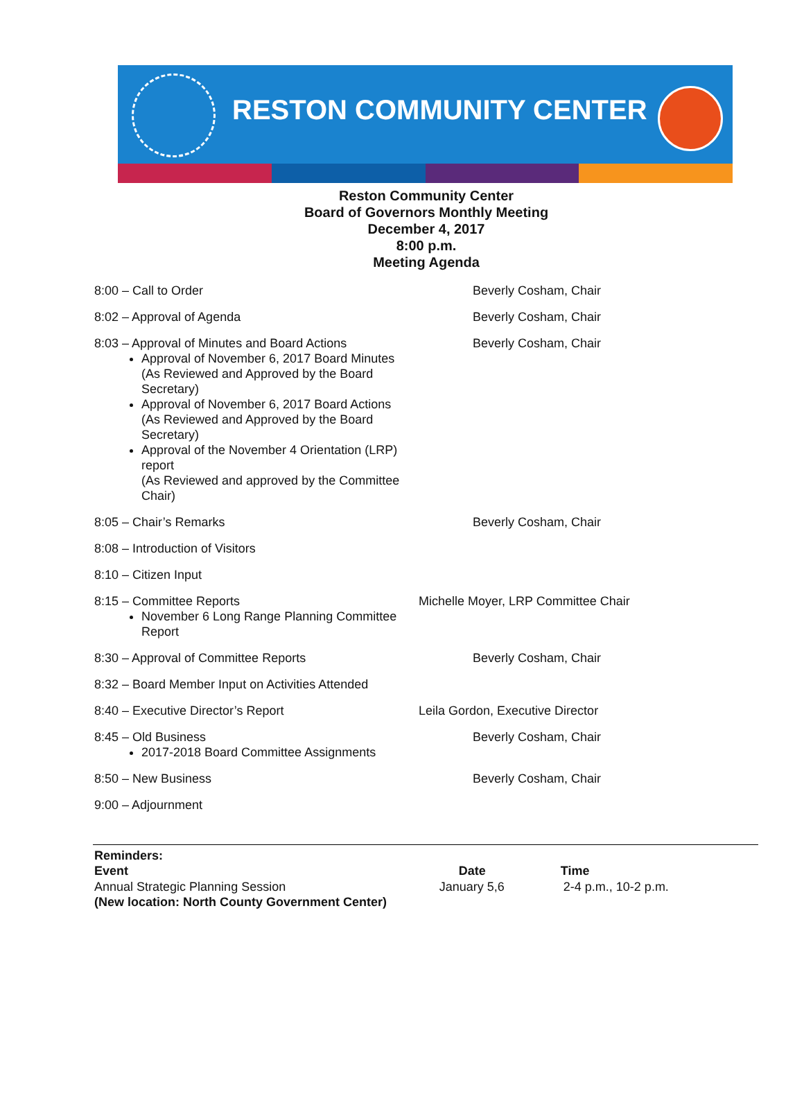RESTON COMMUNITY CENTER
Reston Community Center
Board of Governors Monthly Meeting
December 4, 2017
8:00 p.m.
Meeting Agenda
| 8:00 – Call to Order | Beverly Cosham, Chair |
| 8:02 – Approval of Agenda | Beverly Cosham, Chair |
| 8:03 – Approval of Minutes and Board Actions Approval of November 6, 2017 Board Minutes (As Reviewed and Approved by the Board Secretary) Approval of November 6, 2017 Board Actions (As Reviewed and Approved by the Board Secretary) Approval of the November 4 Orientation (LRP) report (As Reviewed and approved by the Committee Chair) | Beverly Cosham, Chair |
| 8:05 – Chair’s Remarks | Beverly Cosham, Chair |
| 8:08 – Introduction of Visitors | |
| 8:10 – Citizen Input | |
| 8:15 – Committee Reports November 6 Long Range Planning Committee Report | Michelle Moyer, LRP Committee Chair |
| 8:30 – Approval of Committee Reports | Beverly Cosham, Chair |
| 8:32 – Board Member Input on Activities Attended | |
| 8:40 – Executive Director’s Report | Leila Gordon, Executive Director |
| 8:45 – Old Business 2017-2018 Board Committee Assignments | Beverly Cosham, Chair |
| 8:50 – New Business | Beverly Cosham, Chair |
| 9:00 – Adjournment | |
| Reminders: | | |
| Event | Date | Time |
| Annual Strategic Planning Session | January 5,6 | 2-4 p.m., 10-2 p.m. |
| (New location: North County Government Center) | | |